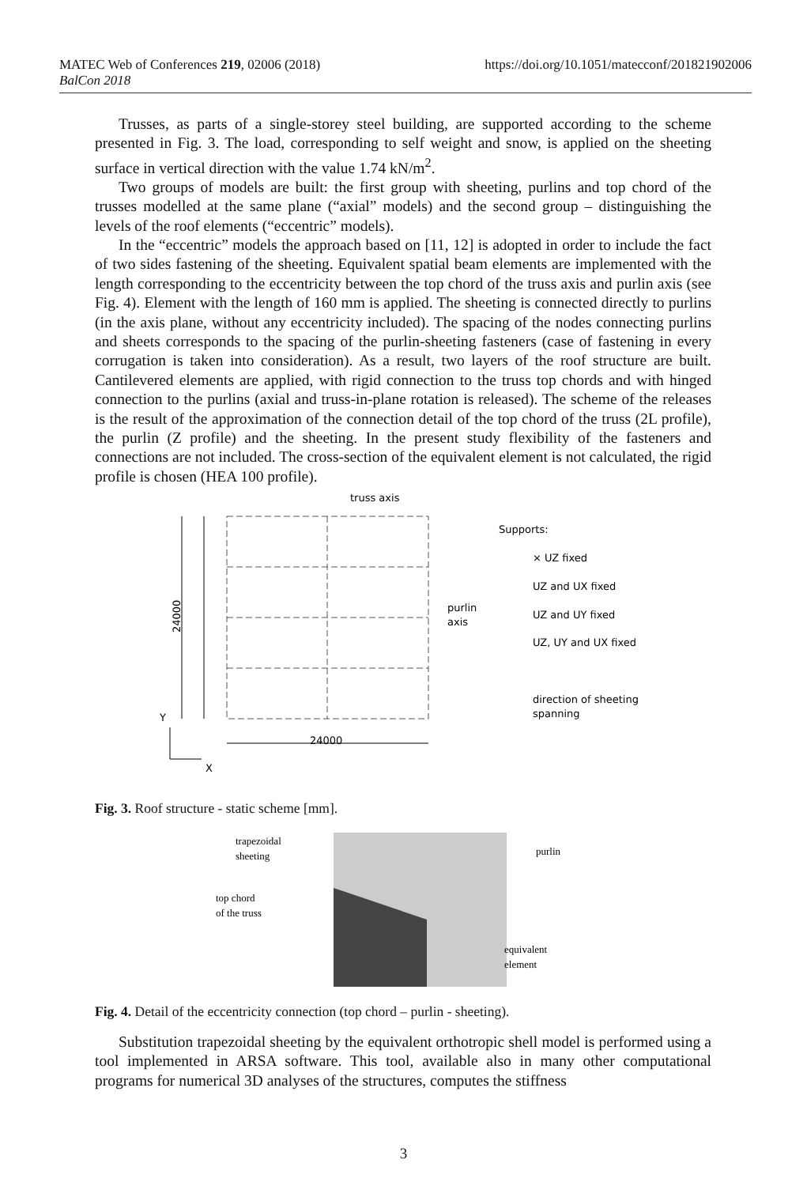https://doi.org/10.1051/matecconf/201821902006 MATEC Web of Conferences 219, 02006 (2018)
BalCon 2018
Trusses, as parts of a single-storey steel building, are supported according to the scheme presented in Fig. 3. The load, corresponding to self weight and snow, is applied on the sheeting surface in vertical direction with the value 1.74 kN/m<sup>2</sup>.
Two groups of models are built: the first group with sheeting, purlins and top chord of the trusses modelled at the same plane (“axial” models) and the second group – distinguishing the levels of the roof elements (“eccentric” models).
In the “eccentric” models the approach based on [11, 12] is adopted in order to include the fact of two sides fastening of the sheeting. Equivalent spatial beam elements are implemented with the length corresponding to the eccentricity between the top chord of the truss axis and purlin axis (see Fig. 4). Element with the length of 160 mm is applied. The sheeting is connected directly to purlins (in the axis plane, without any eccentricity included). The spacing of the nodes connecting purlins and sheets corresponds to the spacing of the purlin-sheeting fasteners (case of fastening in every corrugation is taken into consideration). As a result, two layers of the roof structure are built. Cantilevered elements are applied, with rigid connection to the truss top chords and with hinged connection to the purlins (axial and truss-in-plane rotation is released). The scheme of the releases is the result of the approximation of the connection detail of the top chord of the truss (2L profile), the purlin (Z profile) and the sheeting. In the present study flexibility of the fasteners and connections are not included. The cross-section of the equivalent element is not calculated, the rigid profile is chosen (HEA 100 profile).
truss axis
purlin
axis
24000
24000
Y
X
Supports:
× UZ fixed
UZ and UX fixed
UZ and UY fixed
UZ, UY and UX fixed
direction of sheeting
spanning
Fig. 3. Roof structure - static scheme [mm].
trapezoidal
sheeting
purlin
top chord
of the truss
equivalent
element
Fig. 4. Detail of the eccentricity connection (top chord – purlin - sheeting).
Substitution trapezoidal sheeting by the equivalent orthotropic shell model is performed using a tool implemented in ARSA software. This tool, available also in many other computational programs for numerical 3D analyses of the structures, computes the stiffness
3